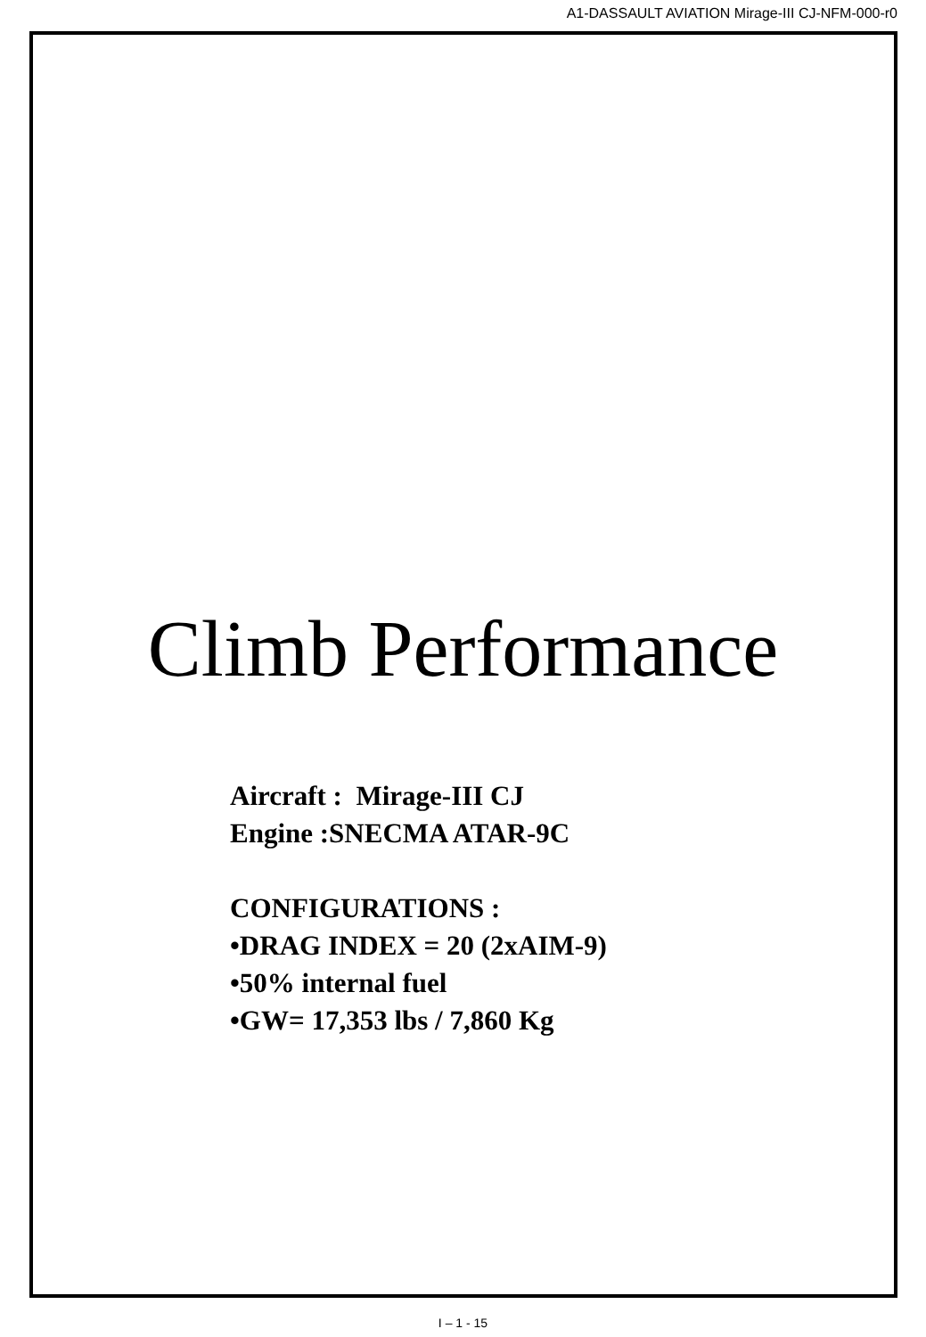A1-DASSAULT AVIATION Mirage-III CJ-NFM-000-r0
Climb Performance
Aircraft : Mirage-III CJ
Engine :SNECMA ATAR-9C
CONFIGURATIONS :
•DRAG INDEX = 20 (2xAIM-9)
•50% internal fuel
•GW= 17,353 lbs / 7,860 Kg
I – 1 - 15